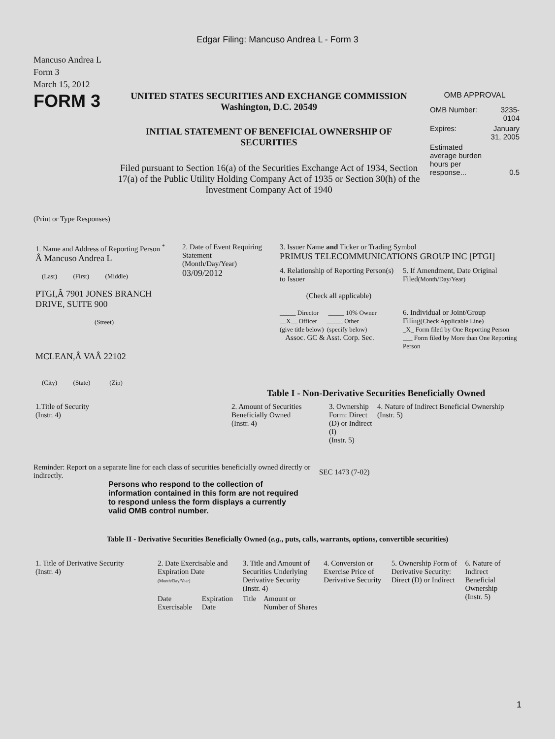Edgar Filing: Mancuso Andrea L - Form 3
Mancuso Andrea L
Form 3
March 15, 2012
FORM 3
UNITED STATES SECURITIES AND EXCHANGE COMMISSION
Washington, D.C. 20549
INITIAL STATEMENT OF BENEFICIAL OWNERSHIP OF
SECURITIES
Filed pursuant to Section 16(a) of the Securities Exchange Act of 1934, Section 17(a) of the Public Utility Holding Company Act of 1935 or Section 30(h) of the Investment Company Act of 1940
OMB APPROVAL
| OMB Number: | 3235-0104 |
| Expires: | January 31, 2005 |
| Estimated average burden hours per response... | 0.5 |
(Print or Type Responses)
| 1. Name and Address of Reporting Person <sup>*</sup> Â Mancuso Andrea L (Last) (First) (Middle) PTGI,Â 7901 JONES BRANCH DRIVE, SUITE 900 (Street) MCLEAN,Â VAÂ 22102 (City) (State) (Zip) | 2. Date of Event Requiring Statement (Month/Day/Year) 03/09/2012 | 3. Issuer Name and Ticker or Trading Symbol PRIMUS TELECOMMUNICATIONS GROUP INC [PTGI] / 4. Relationship of Reporting Person(s) to Issuer (Check all applicable) _____ Director _____ 10% Owner __X__ Officer _____ Other (give title below) (specify below) Assoc. GC & Asst. Corp. Sec. / 5. If Amendment, Date Original Filed (Month/Day/Year) 6. Individual or Joint/Group Filing (Check Applicable Line) _X_ Form filed by One Reporting Person ___ Form filed by More than One Reporting Person / |
Table I - Non-Derivative Securities Beneficially Owned
| 1.Title of Security (Instr. 4) | 2. Amount of Securities Beneficially Owned (Instr. 4) | 3. Ownership Form: Direct (D) or Indirect (I) (Instr. 5) | 4. Nature of Indirect Beneficial Ownership (Instr. 5) |
Reminder: Report on a separate line for each class of securities beneficially owned directly or indirectly.
SEC 1473 (7-02)
Persons who respond to the collection of information contained in this form are not required to respond unless the form displays a currently valid OMB control number.
Table II - Derivative Securities Beneficially Owned (e.g., puts, calls, warrants, options, convertible securities)
| 1. Title of Derivative Security (Instr. 4) | 2. Date Exercisable and Expiration Date (Month/Day/Year) | | 3. Title and Amount of Securities Underlying Derivative Security (Instr. 4) | | 4. Conversion or Exercise Price of Derivative Security | 5. Ownership Form of Derivative Security: Direct (D) or Indirect | 6. Nature of Indirect Beneficial Ownership (Instr. 5) |
| | Date Exercisable | Expiration Date | Title | Amount or Number of Shares | | | |
1